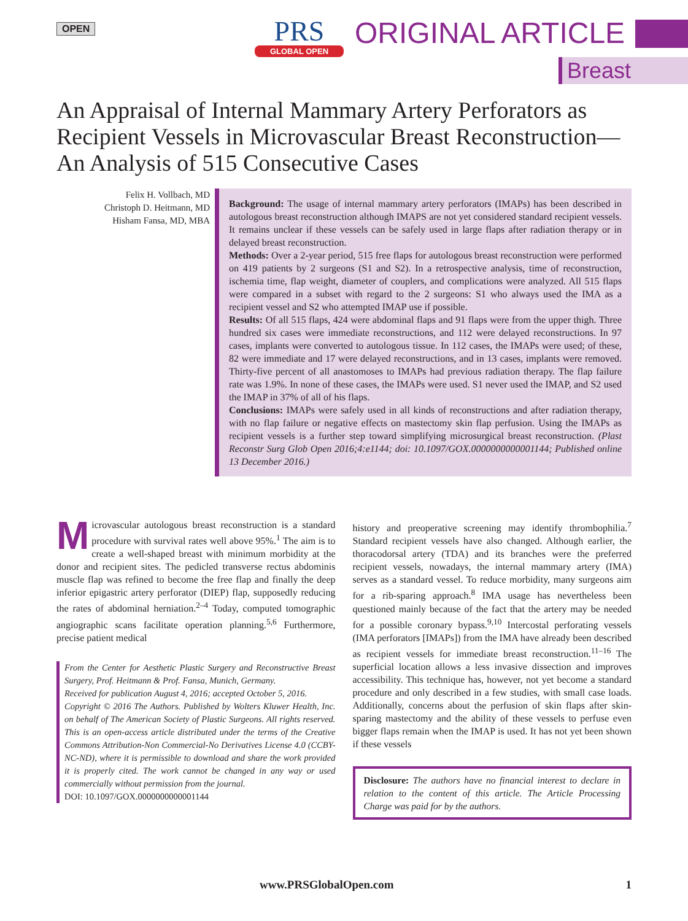OPEN
PRS
GLOBAL OPEN
ORIGINAL ARTICLE
Breast
An Appraisal of Internal Mammary Artery Perforators as Recipient Vessels in Microvascular Breast Reconstruction—An Analysis of 515 Consecutive Cases
Felix H. Vollbach, MD
Christoph D. Heitmann, MD
Hisham Fansa, MD, MBA
Background: The usage of internal mammary artery perforators (IMAPs) has been described in autologous breast reconstruction although IMAPS are not yet considered standard recipient vessels. It remains unclear if these vessels can be safely used in large flaps after radiation therapy or in delayed breast reconstruction.
Methods: Over a 2-year period, 515 free flaps for autologous breast reconstruction were performed on 419 patients by 2 surgeons (S1 and S2). In a retrospective analysis, time of reconstruction, ischemia time, flap weight, diameter of couplers, and complications were analyzed. All 515 flaps were compared in a subset with regard to the 2 surgeons: S1 who always used the IMA as a recipient vessel and S2 who attempted IMAP use if possible.
Results: Of all 515 flaps, 424 were abdominal flaps and 91 flaps were from the upper thigh. Three hundred six cases were immediate reconstructions, and 112 were delayed reconstructions. In 97 cases, implants were converted to autologous tissue. In 112 cases, the IMAPs were used; of these, 82 were immediate and 17 were delayed reconstructions, and in 13 cases, implants were removed. Thirty-five percent of all anastomoses to IMAPs had previous radiation therapy. The flap failure rate was 1.9%. In none of these cases, the IMAPs were used. S1 never used the IMAP, and S2 used the IMAP in 37% of all of his flaps.
Conclusions: IMAPs were safely used in all kinds of reconstructions and after radiation therapy, with no flap failure or negative effects on mastectomy skin flap perfusion. Using the IMAPs as recipient vessels is a further step toward simplifying microsurgical breast reconstruction. (Plast Reconstr Surg Glob Open 2016;4:e1144; doi: 10.1097/GOX.0000000000001144; Published online 13 December 2016.)
Microvascular autologous breast reconstruction is a standard procedure with survival rates well above 95%.<sup>1</sup> The aim is to create a well-shaped breast with minimum morbidity at the donor and recipient sites. The pedicled transverse rectus abdominis muscle flap was refined to become the free flap and finally the deep inferior epigastric artery perforator (DIEP) flap, supposedly reducing the rates of abdominal herniation.<sup>2–4</sup> Today, computed tomographic angiographic scans facilitate operation planning.<sup>5,6</sup> Furthermore, precise patient medical
From the Center for Aesthetic Plastic Surgery and Reconstructive Breast Surgery, Prof. Heitmann & Prof. Fansa, Munich, Germany.
Received for publication August 4, 2016; accepted October 5, 2016.
Copyright © 2016 The Authors. Published by Wolters Kluwer Health, Inc. on behalf of The American Society of Plastic Surgeons. All rights reserved. This is an open-access article distributed under the terms of the Creative Commons Attribution-Non Commercial-No Derivatives License 4.0 (CCBY-NC-ND), where it is permissible to download and share the work provided it is properly cited. The work cannot be changed in any way or used commercially without permission from the journal.
DOI: 10.1097/GOX.0000000000001144
history and preoperative screening may identify thrombophilia.<sup>7</sup> Standard recipient vessels have also changed. Although earlier, the thoracodorsal artery (TDA) and its branches were the preferred recipient vessels, nowadays, the internal mammary artery (IMA) serves as a standard vessel. To reduce morbidity, many surgeons aim for a rib-sparing approach.<sup>8</sup> IMA usage has nevertheless been questioned mainly because of the fact that the artery may be needed for a possible coronary bypass.<sup>9,10</sup> Intercostal perforating vessels (IMA perforators [IMAPs]) from the IMA have already been described as recipient vessels for immediate breast reconstruction.<sup>11–16</sup> The superficial location allows a less invasive dissection and improves accessibility. This technique has, however, not yet become a standard procedure and only described in a few studies, with small case loads. Additionally, concerns about the perfusion of skin flaps after skin-sparing mastectomy and the ability of these vessels to perfuse even bigger flaps remain when the IMAP is used. It has not yet been shown if these vessels
Disclosure: The authors have no financial interest to declare in relation to the content of this article. The Article Processing Charge was paid for by the authors.
www.PRSGlobalOpen.com 1